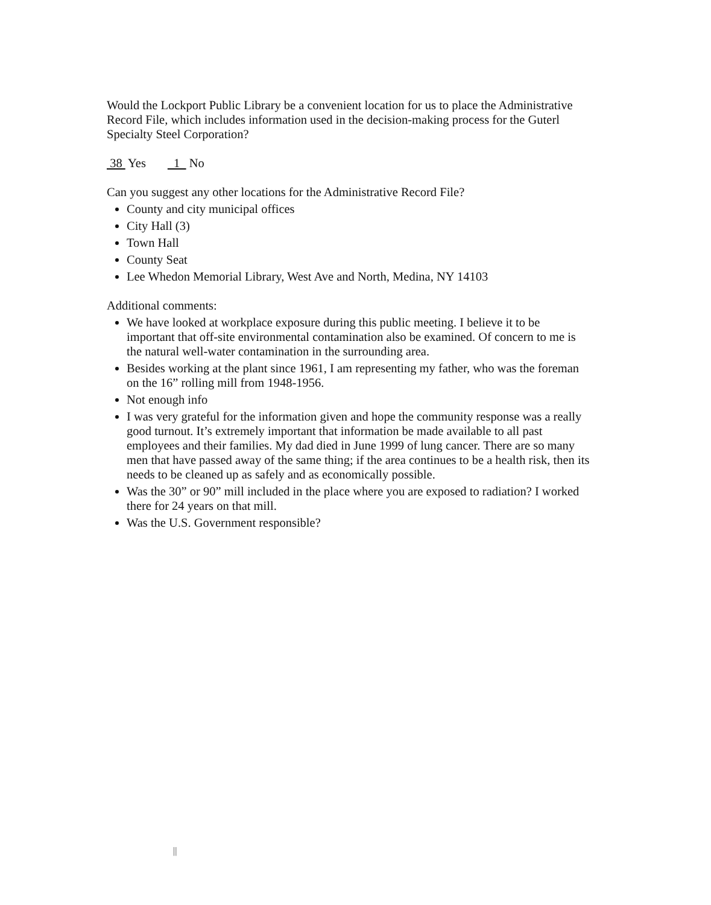Would the Lockport Public Library be a convenient location for us to place the Administrative Record File, which includes information used in the decision-making process for the Guterl Specialty Steel Corporation?
38 Yes 1 No
Can you suggest any other locations for the Administrative Record File?
County and city municipal offices
City Hall (3)
Town Hall
County Seat
Lee Whedon Memorial Library, West Ave and North, Medina, NY 14103
Additional comments:
We have looked at workplace exposure during this public meeting. I believe it to be important that off-site environmental contamination also be examined. Of concern to me is the natural well-water contamination in the surrounding area.
Besides working at the plant since 1961, I am representing my father, who was the foreman on the 16” rolling mill from 1948-1956.
Not enough info
I was very grateful for the information given and hope the community response was a really good turnout. It’s extremely important that information be made available to all past employees and their families. My dad died in June 1999 of lung cancer. There are so many men that have passed away of the same thing; if the area continues to be a health risk, then its needs to be cleaned up as safely and as economically possible.
Was the 30” or 90” mill included in the place where you are exposed to radiation? I worked there for 24 years on that mill.
Was the U.S. Government responsible?
||